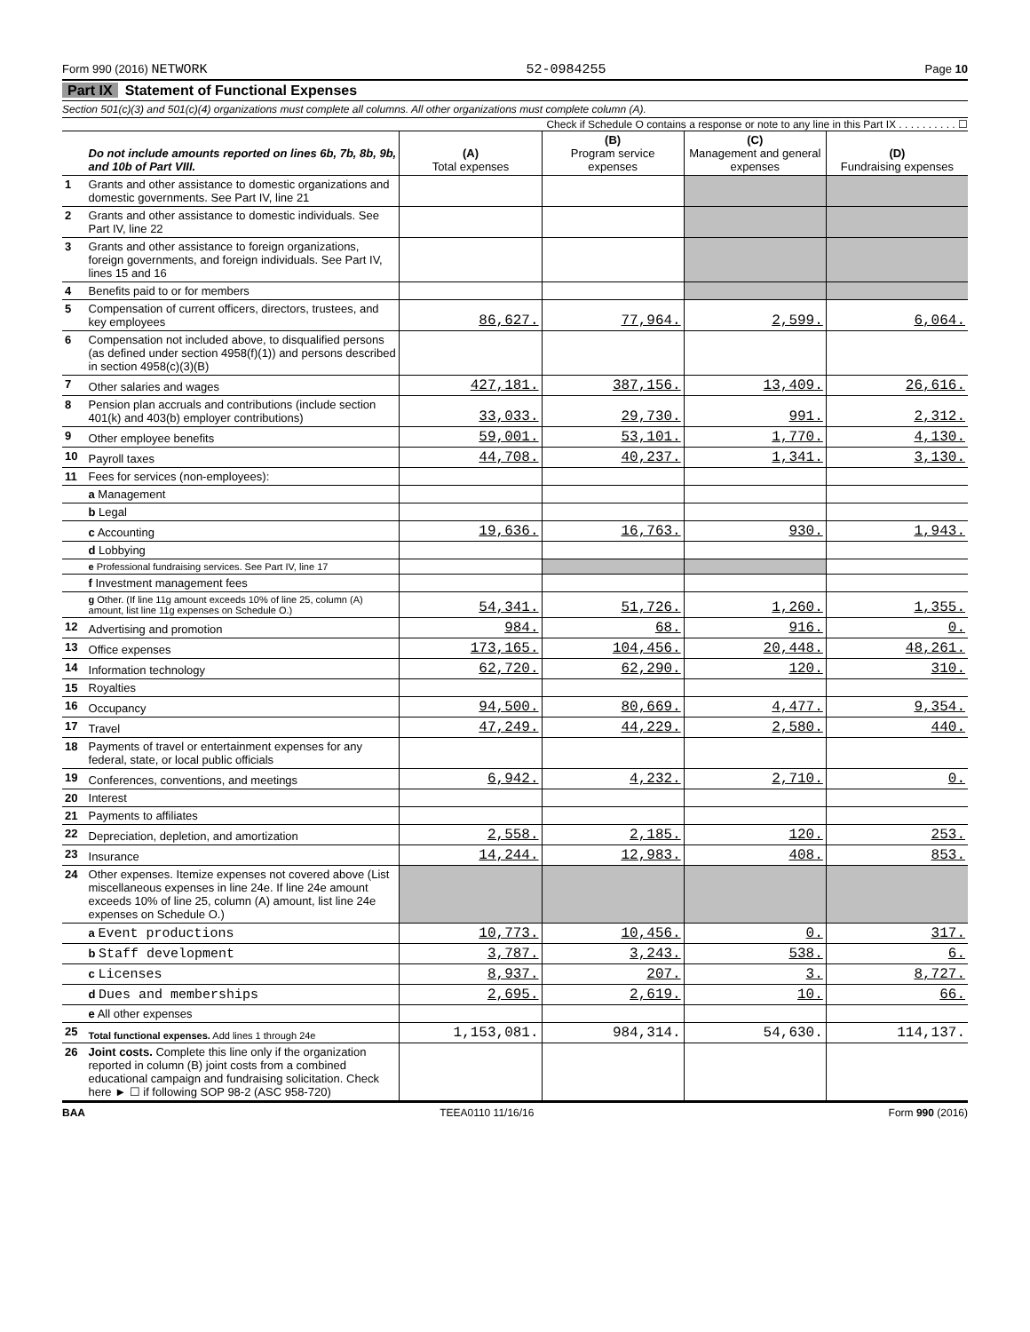Form 990 (2016) NETWORK 52-0984255 Page 10
Part IX Statement of Functional Expenses
Section 501(c)(3) and 501(c)(4) organizations must complete all columns. All other organizations must complete column (A).
Check if Schedule O contains a response or note to any line in this Part IX . . . . . . . . . . ☐
| | Do not include amounts reported on lines 6b, 7b, 8b, 9b, and 10b of Part VIII. | (A) Total expenses | (B) Program service expenses | (C) Management and general expenses | (D) Fundraising expenses |
| 1 | Grants and other assistance to domestic organizations and domestic governments. See Part IV, line 21 | | | | |
| 2 | Grants and other assistance to domestic individuals. See Part IV, line 22 | | | | |
| 3 | Grants and other assistance to foreign organizations, foreign governments, and foreign individuals. See Part IV, lines 15 and 16 | | | | |
| 4 | Benefits paid to or for members | | | | |
| 5 | Compensation of current officers, directors, trustees, and key employees | 86,627. | 77,964. | 2,599. | 6,064. |
| 6 | Compensation not included above, to disqualified persons (as defined under section 4958(f)(1)) and persons described in section 4958(c)(3)(B) | | | | |
| 7 | Other salaries and wages | 427,181. | 387,156. | 13,409. | 26,616. |
| 8 | Pension plan accruals and contributions (include section 401(k) and 403(b) employer contributions) | 33,033. | 29,730. | 991. | 2,312. |
| 9 | Other employee benefits | 59,001. | 53,101. | 1,770. | 4,130. |
| 10 | Payroll taxes | 44,708. | 40,237. | 1,341. | 3,130. |
| 11 | Fees for services (non-employees): | | | | |
| | a Management | | | | |
| | b Legal | | | | |
| | c Accounting | 19,636. | 16,763. | 930. | 1,943. |
| | d Lobbying | | | | |
| | e Professional fundraising services. See Part IV, line 17 | | | | |
| | f Investment management fees | | | | |
| | g Other. (If line 11g amount exceeds 10% of line 25, column (A) amount, list line 11g expenses on Schedule O.) | 54,341. | 51,726. | 1,260. | 1,355. |
| 12 | Advertising and promotion | 984. | 68. | 916. | 0. |
| 13 | Office expenses | 173,165. | 104,456. | 20,448. | 48,261. |
| 14 | Information technology | 62,720. | 62,290. | 120. | 310. |
| 15 | Royalties | | | | |
| 16 | Occupancy | 94,500. | 80,669. | 4,477. | 9,354. |
| 17 | Travel | 47,249. | 44,229. | 2,580. | 440. |
| 18 | Payments of travel or entertainment expenses for any federal, state, or local public officials | | | | |
| 19 | Conferences, conventions, and meetings | 6,942. | 4,232. | 2,710. | 0. |
| 20 | Interest | | | | |
| 21 | Payments to affiliates | | | | |
| 22 | Depreciation, depletion, and amortization | 2,558. | 2,185. | 120. | 253. |
| 23 | Insurance | 14,244. | 12,983. | 408. | 853. |
| 24 | Other expenses. Itemize expenses not covered above (List miscellaneous expenses in line 24e. If line 24e amount exceeds 10% of line 25, column (A) amount, list line 24e expenses on Schedule O.) | | | | |
| | a Event productions | 10,773. | 10,456. | 0. | 317. |
| | b Staff development | 3,787. | 3,243. | 538. | 6. |
| | c Licenses | 8,937. | 207. | 3. | 8,727. |
| | d Dues and memberships | 2,695. | 2,619. | 10. | 66. |
| | e All other expenses | | | | |
| 25 | Total functional expenses. Add lines 1 through 24e | 1,153,081. | 984,314. | 54,630. | 114,137. |
| 26 | Joint costs. Complete this line only if the organization reported in column (B) joint costs from a combined educational campaign and fundraising solicitation. Check here ► ☐ if following SOP 98-2 (ASC 958-720) | | | | |
BAA TEEA0110 11/16/16 Form 990 (2016)